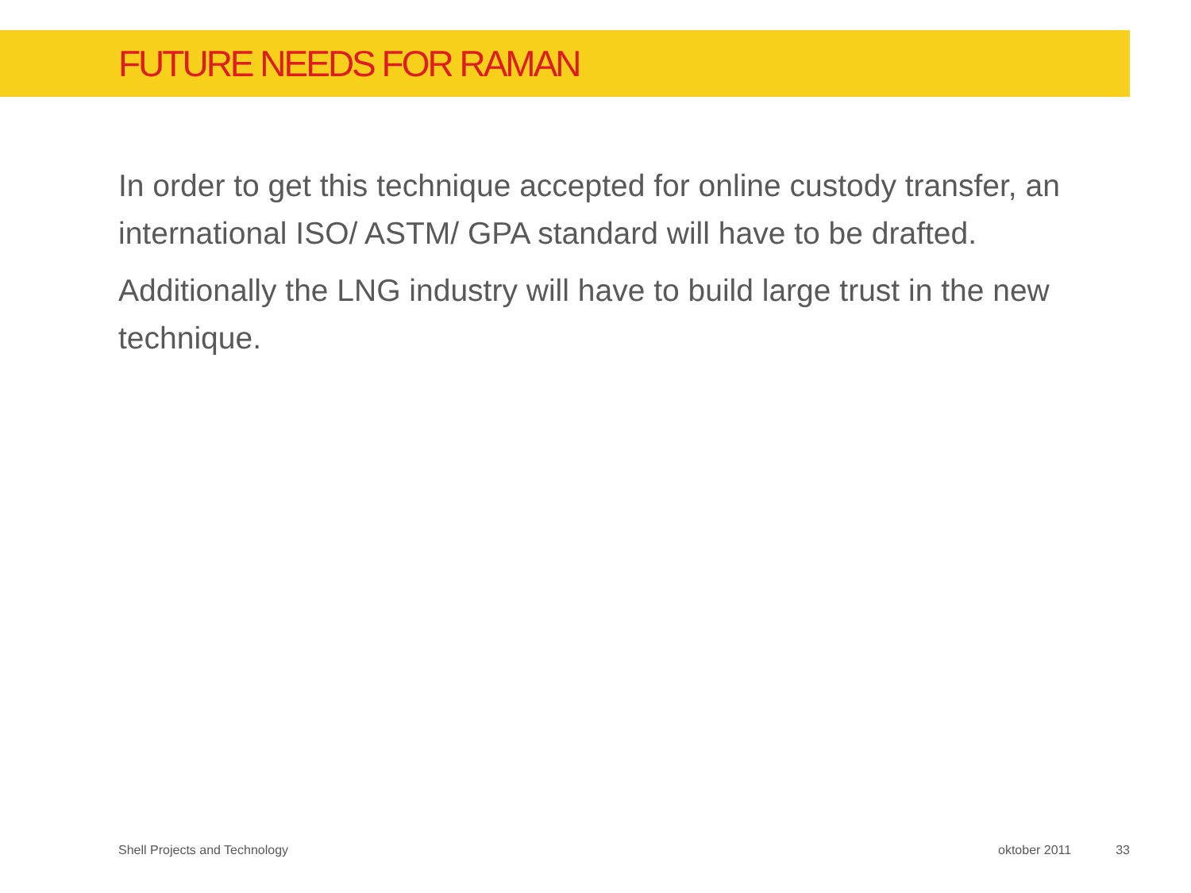FUTURE NEEDS FOR RAMAN
In order to get this technique accepted for online custody transfer, an international ISO/ ASTM/ GPA standard will have to be drafted.
Additionally the LNG industry will have to build large trust in the new technique.
Shell Projects and Technology oktober 2011 33